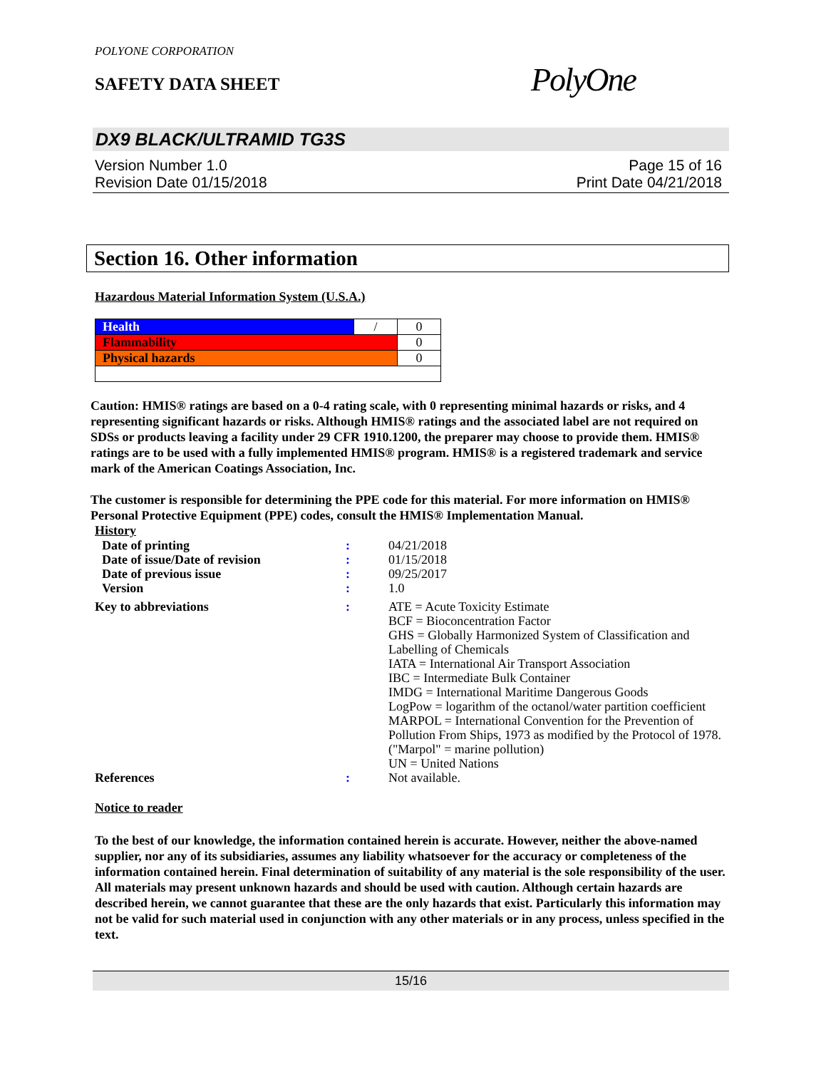POLYONE CORPORATION
SAFETY DATA SHEET
PolyOne
DX9 BLACK/ULTRAMID TG3S
Version Number 1.0
Revision Date 01/15/2018
Page 15 of 16
Print Date 04/21/2018
Section 16. Other information
Hazardous Material Information System (U.S.A.)
| Health | / | 0 |
| Flammability | | 0 |
| Physical hazards | | 0 |
Caution: HMIS® ratings are based on a 0-4 rating scale, with 0 representing minimal hazards or risks, and 4 representing significant hazards or risks. Although HMIS® ratings and the associated label are not required on SDSs or products leaving a facility under 29 CFR 1910.1200, the preparer may choose to provide them. HMIS® ratings are to be used with a fully implemented HMIS® program. HMIS® is a registered trademark and service mark of the American Coatings Association, Inc.
The customer is responsible for determining the PPE code for this material. For more information on HMIS® Personal Protective Equipment (PPE) codes, consult the HMIS® Implementation Manual.
History
| Date of printing | : | 04/21/2018 |
| Date of issue/Date of revision | : | 01/15/2018 |
| Date of previous issue | : | 09/25/2017 |
| Version | : | 1.0 |
| Key to abbreviations | : | ATE = Acute Toxicity Estimate BCF = Bioconcentration Factor GHS = Globally Harmonized System of Classification and Labelling of Chemicals IATA = International Air Transport Association IBC = Intermediate Bulk Container IMDG = International Maritime Dangerous Goods LogPow = logarithm of the octanol/water partition coefficient MARPOL = International Convention for the Prevention of Pollution From Ships, 1973 as modified by the Protocol of 1978. ("Marpol" = marine pollution) UN = United Nations |
| References | : | Not available. |
Notice to reader
To the best of our knowledge, the information contained herein is accurate. However, neither the above-named supplier, nor any of its subsidiaries, assumes any liability whatsoever for the accuracy or completeness of the information contained herein. Final determination of suitability of any material is the sole responsibility of the user. All materials may present unknown hazards and should be used with caution. Although certain hazards are described herein, we cannot guarantee that these are the only hazards that exist. Particularly this information may not be valid for such material used in conjunction with any other materials or in any process, unless specified in the text.
15/16